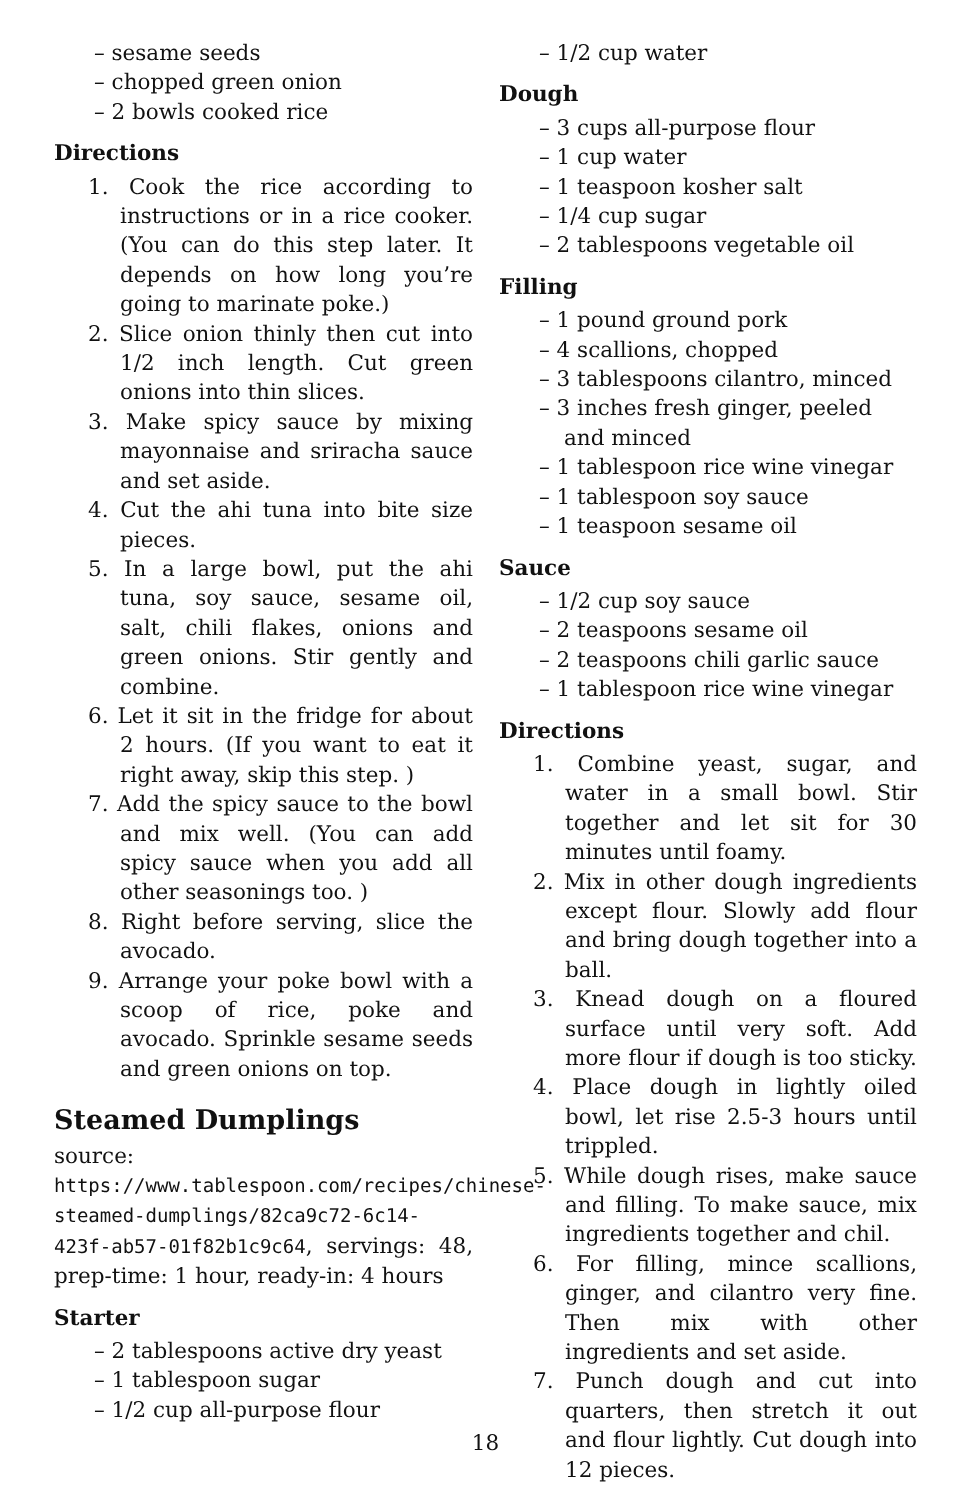– sesame seeds
– chopped green onion
– 2 bowls cooked rice
Directions
1. Cook the rice according to instructions or in a rice cooker. (You can do this step later. It depends on how long you’re going to marinate poke.)
2. Slice onion thinly then cut into 1/2 inch length. Cut green onions into thin slices.
3. Make spicy sauce by mixing mayonnaise and sriracha sauce and set aside.
4. Cut the ahi tuna into bite size pieces.
5. In a large bowl, put the ahi tuna, soy sauce, sesame oil, salt, chili flakes, onions and green onions. Stir gently and combine.
6. Let it sit in the fridge for about 2 hours. (If you want to eat it right away, skip this step. )
7. Add the spicy sauce to the bowl and mix well. (You can add spicy sauce when you add all other seasonings too. )
8. Right before serving, slice the avocado.
9. Arrange your poke bowl with a scoop of rice, poke and avocado. Sprinkle sesame seeds and green onions on top.
Steamed Dumplings
source: https://www.tablespoon.com/recipes/chinese-steamed-dumplings/82ca9c72-6c14-423f-ab57-01f82b1c9c64, servings: 48, prep-time: 1 hour, ready-in: 4 hours
Starter
– 2 tablespoons active dry yeast
– 1 tablespoon sugar
– 1/2 cup all-purpose flour
– 1/2 cup water
Dough
– 3 cups all-purpose flour
– 1 cup water
– 1 teaspoon kosher salt
– 1/4 cup sugar
– 2 tablespoons vegetable oil
Filling
– 1 pound ground pork
– 4 scallions, chopped
– 3 tablespoons cilantro, minced
– 3 inches fresh ginger, peeled and minced
– 1 tablespoon rice wine vinegar
– 1 tablespoon soy sauce
– 1 teaspoon sesame oil
Sauce
– 1/2 cup soy sauce
– 2 teaspoons sesame oil
– 2 teaspoons chili garlic sauce
– 1 tablespoon rice wine vinegar
Directions
1. Combine yeast, sugar, and water in a small bowl. Stir together and let sit for 30 minutes until foamy.
2. Mix in other dough ingredients except flour. Slowly add flour and bring dough together into a ball.
3. Knead dough on a floured surface until very soft. Add more flour if dough is too sticky.
4. Place dough in lightly oiled bowl, let rise 2.5-3 hours until trippled.
5. While dough rises, make sauce and filling. To make sauce, mix ingredients together and chil.
6. For filling, mince scallions, ginger, and cilantro very fine. Then mix with other ingredients and set aside.
7. Punch dough and cut into quarters, then stretch it out and flour lightly. Cut dough into 12 pieces.
18